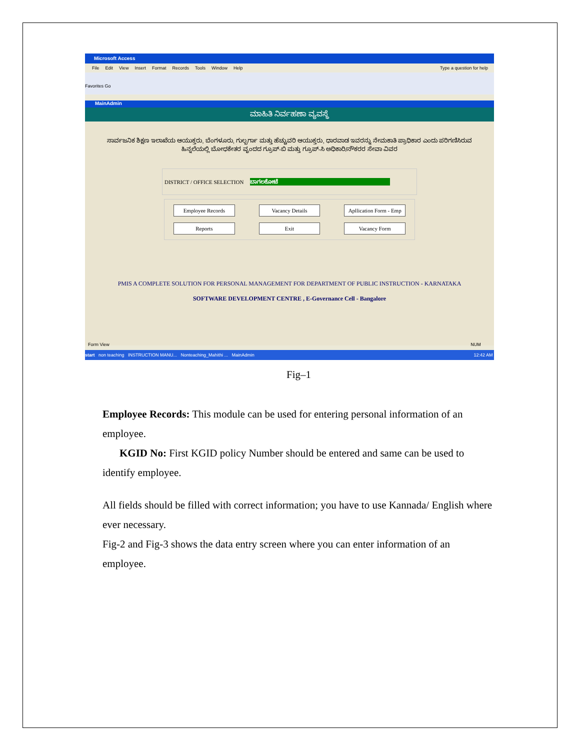Microsoft Access
File Edit View Insert Format Records Tools Window Help Type a question for help
Favorites Go
MainAdmin
ಮಾಹಿತಿ ನಿರ್ವಹಣಾ ವ್ಯವಸ್ಥೆ
ಸಾರ್ವಜನಿಕ ಶಿಕ್ಷಣ ಇಲಾಖೆಯ ಆಯುಕ್ತರು, ಬೆಂಗಳೂರು, ಗುಲ್ಬರ್ಗಾ ಮತ್ತು ಹೆಚ್ಚುವರಿ ಆಯುಕ್ತರು, ಧಾರವಾಡ ಇವರನ್ನು ನೇಮಕಾತಿ ಪ್ರಾಧಿಕಾರ ಎಂದು ಪರಿಗಣಿಸಿರುವ ಹಿನ್ನಲೆಯಲ್ಲಿ ಬೋಧಕೇತರ ವೃಂದದ ಗ್ರೂಪ್-ಬಿ ಮತ್ತು ಗ್ರೂಪ್-ಸಿ ಅಧಿಕಾರಿ/ನೌಕರರ ಸೇವಾ ವಿವರ
DISTRICT / OFFICE SELECTION ಬಾಗಲಕೋಟೆ
Employee Records Vacancy Details Apllication Form - Emp Reports Exit Vacancy Form
PMIS A COMPLETE SOLUTION FOR PERSONAL MANAGEMENT FOR DEPARTMENT OF PUBLIC INSTRUCTION - KARNATAKA
SOFTWARE DEVELOPMENT CENTRE , E-Governance Cell - Bangalore
Form View NUM
start non teaching INSTRUCTION MANU... Nonteaching_Mahithi ... MainAdmin 12:42 AM
Fig–1
Employee Records: This module can be used for entering personal information of an employee.
KGID No: First KGID policy Number should be entered and same can be used to identify employee.
All fields should be filled with correct information; you have to use Kannada/ English where ever necessary.
Fig-2 and Fig-3 shows the data entry screen where you can enter information of an employee.